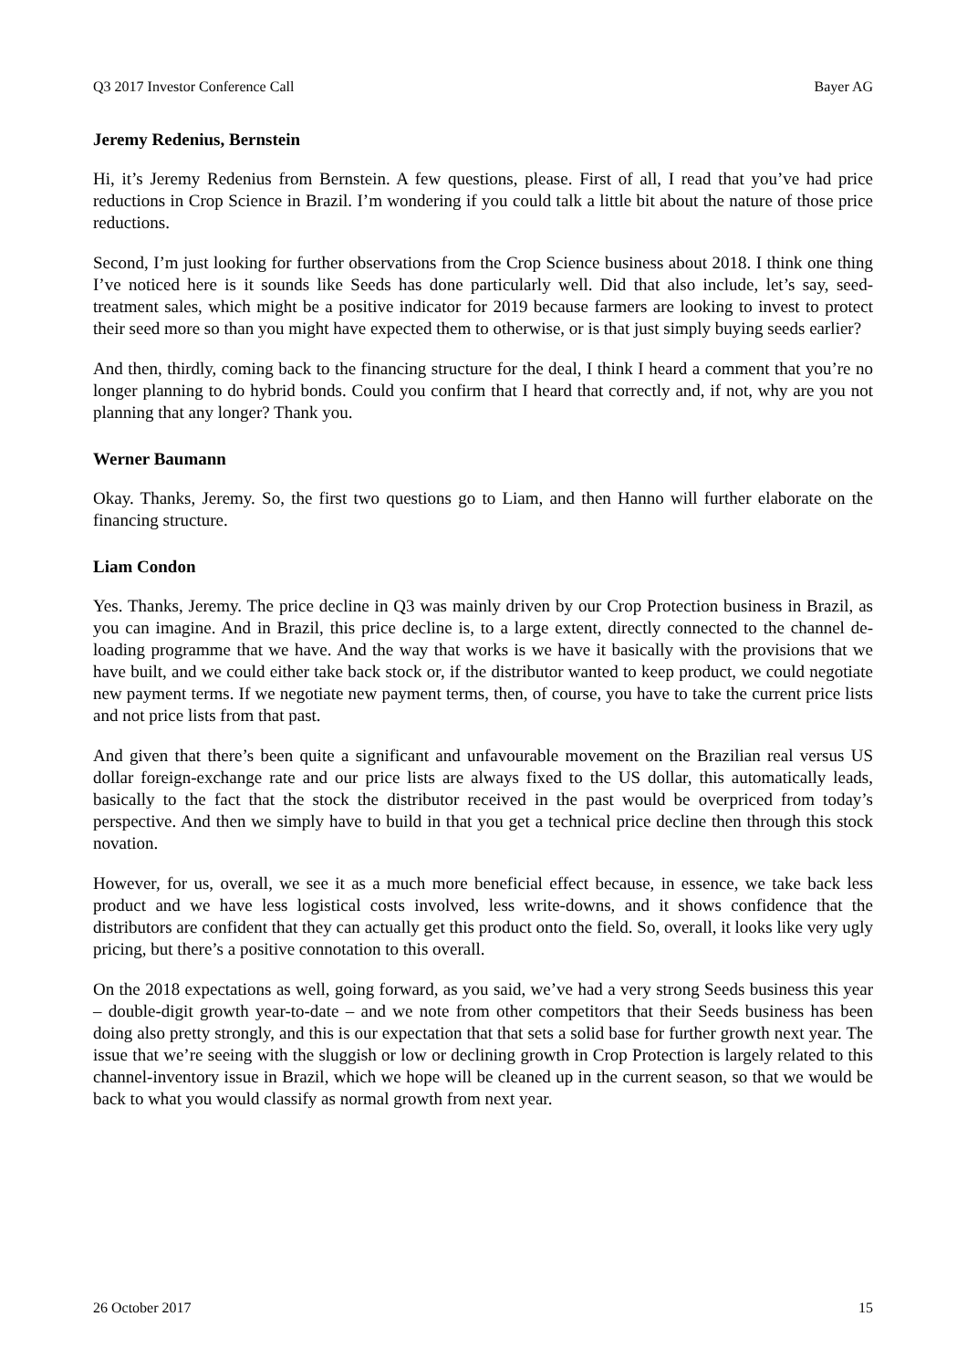Q3 2017 Investor Conference Call Bayer AG
Jeremy Redenius, Bernstein
Hi, it’s Jeremy Redenius from Bernstein. A few questions, please. First of all, I read that you’ve had price reductions in Crop Science in Brazil. I’m wondering if you could talk a little bit about the nature of those price reductions.
Second, I’m just looking for further observations from the Crop Science business about 2018. I think one thing I’ve noticed here is it sounds like Seeds has done particularly well. Did that also include, let’s say, seed-treatment sales, which might be a positive indicator for 2019 because farmers are looking to invest to protect their seed more so than you might have expected them to otherwise, or is that just simply buying seeds earlier?
And then, thirdly, coming back to the financing structure for the deal, I think I heard a comment that you’re no longer planning to do hybrid bonds. Could you confirm that I heard that correctly and, if not, why are you not planning that any longer? Thank you.
Werner Baumann
Okay. Thanks, Jeremy. So, the first two questions go to Liam, and then Hanno will further elaborate on the financing structure.
Liam Condon
Yes. Thanks, Jeremy. The price decline in Q3 was mainly driven by our Crop Protection business in Brazil, as you can imagine. And in Brazil, this price decline is, to a large extent, directly connected to the channel de-loading programme that we have. And the way that works is we have it basically with the provisions that we have built, and we could either take back stock or, if the distributor wanted to keep product, we could negotiate new payment terms. If we negotiate new payment terms, then, of course, you have to take the current price lists and not price lists from that past.
And given that there’s been quite a significant and unfavourable movement on the Brazilian real versus US dollar foreign-exchange rate and our price lists are always fixed to the US dollar, this automatically leads, basically to the fact that the stock the distributor received in the past would be overpriced from today’s perspective. And then we simply have to build in that you get a technical price decline then through this stock novation.
However, for us, overall, we see it as a much more beneficial effect because, in essence, we take back less product and we have less logistical costs involved, less write-downs, and it shows confidence that the distributors are confident that they can actually get this product onto the field. So, overall, it looks like very ugly pricing, but there’s a positive connotation to this overall.
On the 2018 expectations as well, going forward, as you said, we’ve had a very strong Seeds business this year – double-digit growth year-to-date – and we note from other competitors that their Seeds business has been doing also pretty strongly, and this is our expectation that that sets a solid base for further growth next year. The issue that we’re seeing with the sluggish or low or declining growth in Crop Protection is largely related to this channel-inventory issue in Brazil, which we hope will be cleaned up in the current season, so that we would be back to what you would classify as normal growth from next year.
26 October 2017 15